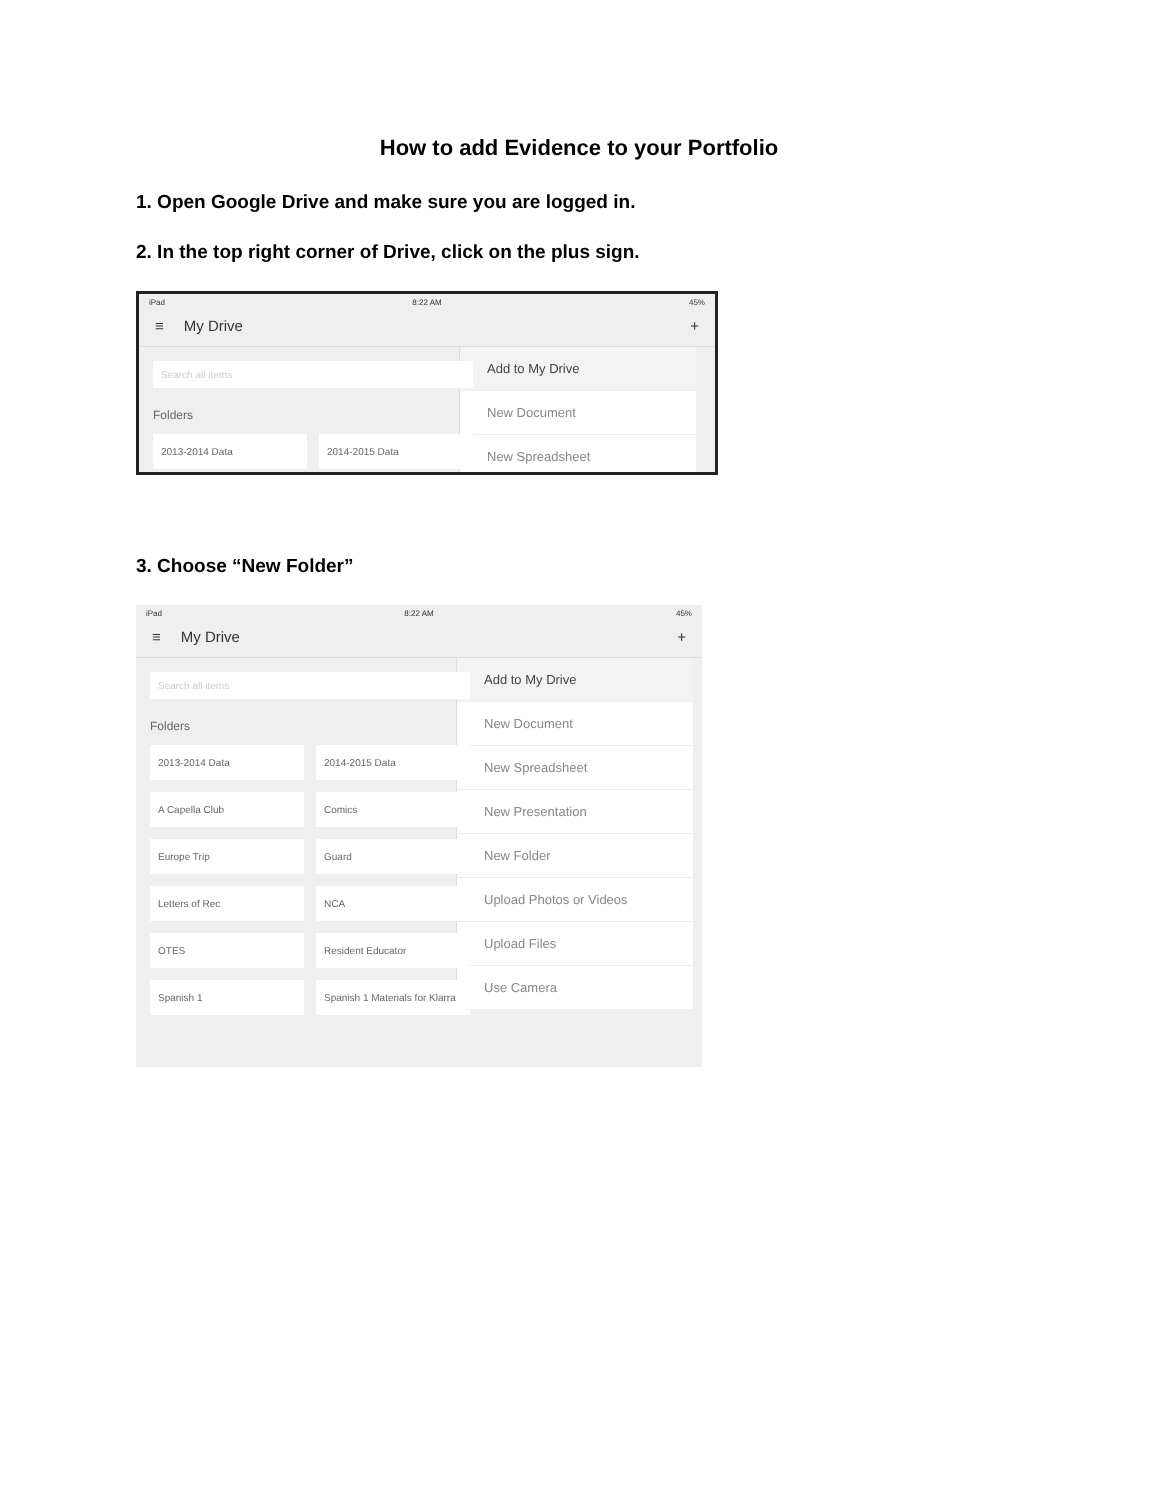How to add Evidence to your Portfolio
1. Open Google Drive and make sure you are logged in.
2. In the top right corner of Drive, click on the plus sign.
iPad 8:22 AM 45%
≡ My Drive +
Search all items
Folders
2013-2014 Data 2014-2015 Data
Add to My Drive
New Document
New Spreadsheet
3. Choose “New Folder”
iPad 8:22 AM 45%
≡ My Drive +
Search all items
Folders
2013-2014 Data 2014-2015 Data A Capella Club Comics Europe Trip Guard Letters of Rec NCA OTES Resident Educator Spanish 1 Spanish 1 Materials for Klarra
Add to My Drive
New Document
New Spreadsheet
New Presentation
New Folder
Upload Photos or Videos
Upload Files
Use Camera